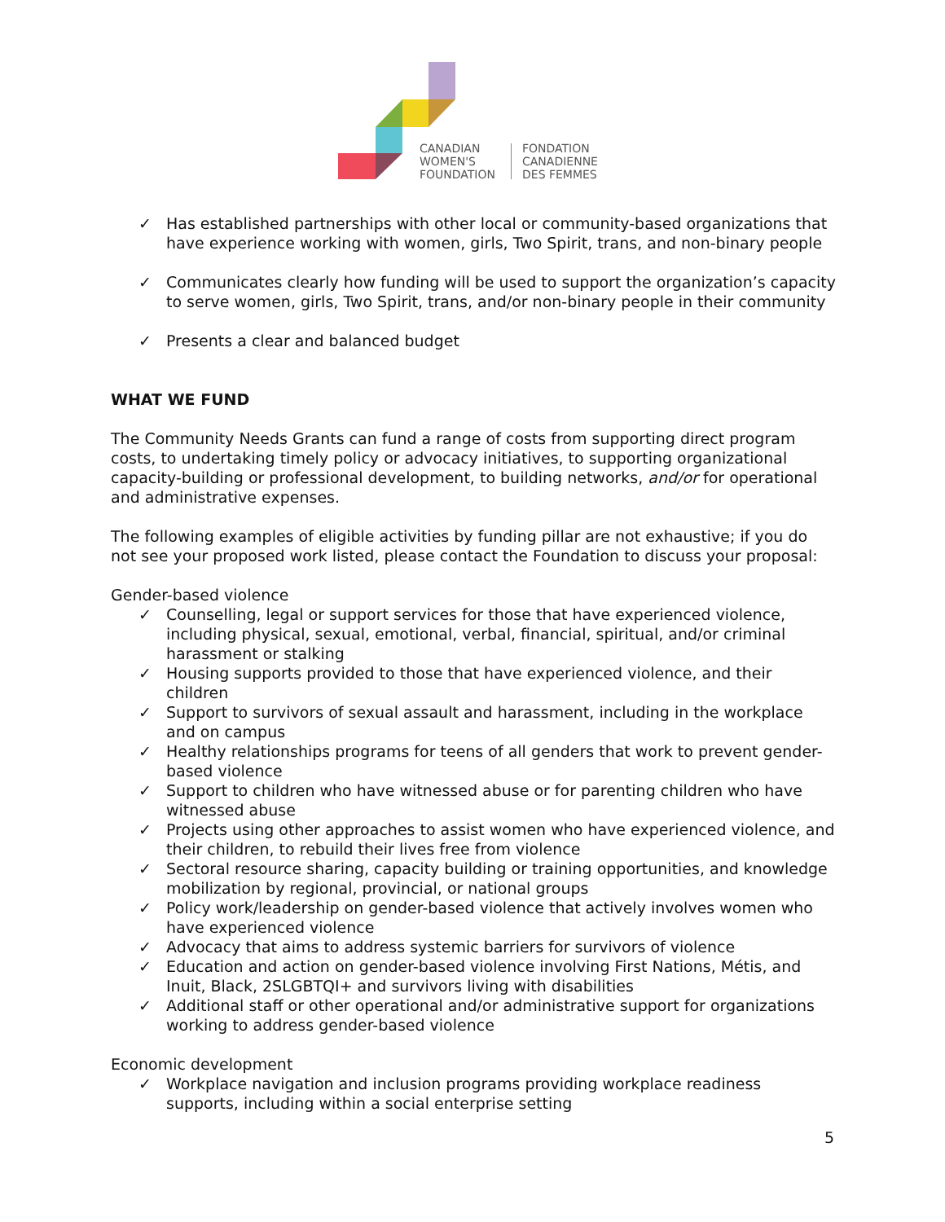CANADIAN
WOMEN'S
FOUNDATION
FONDATION
CANADIENNE
DES FEMMES
✓ Has established partnerships with other local or community-based organizations that have experience working with women, girls, Two Spirit, trans, and non-binary people
✓ Communicates clearly how funding will be used to support the organization’s capacity to serve women, girls, Two Spirit, trans, and/or non-binary people in their community
✓ Presents a clear and balanced budget
WHAT WE FUND
The Community Needs Grants can fund a range of costs from supporting direct program costs, to undertaking timely policy or advocacy initiatives, to supporting organizational capacity-building or professional development, to building networks, and/or for operational and administrative expenses.
The following examples of eligible activities by funding pillar are not exhaustive; if you do not see your proposed work listed, please contact the Foundation to discuss your proposal:
Gender-based violence
✓ Counselling, legal or support services for those that have experienced violence, including physical, sexual, emotional, verbal, financial, spiritual, and/or criminal harassment or stalking
✓ Housing supports provided to those that have experienced violence, and their children
✓ Support to survivors of sexual assault and harassment, including in the workplace and on campus
✓ Healthy relationships programs for teens of all genders that work to prevent gender-based violence
✓ Support to children who have witnessed abuse or for parenting children who have witnessed abuse
✓ Projects using other approaches to assist women who have experienced violence, and their children, to rebuild their lives free from violence
✓ Sectoral resource sharing, capacity building or training opportunities, and knowledge mobilization by regional, provincial, or national groups
✓ Policy work/leadership on gender-based violence that actively involves women who have experienced violence
✓ Advocacy that aims to address systemic barriers for survivors of violence
✓ Education and action on gender-based violence involving First Nations, Métis, and Inuit, Black, 2SLGBTQI+ and survivors living with disabilities
✓ Additional staff or other operational and/or administrative support for organizations working to address gender-based violence
Economic development
✓ Workplace navigation and inclusion programs providing workplace readiness supports, including within a social enterprise setting
5